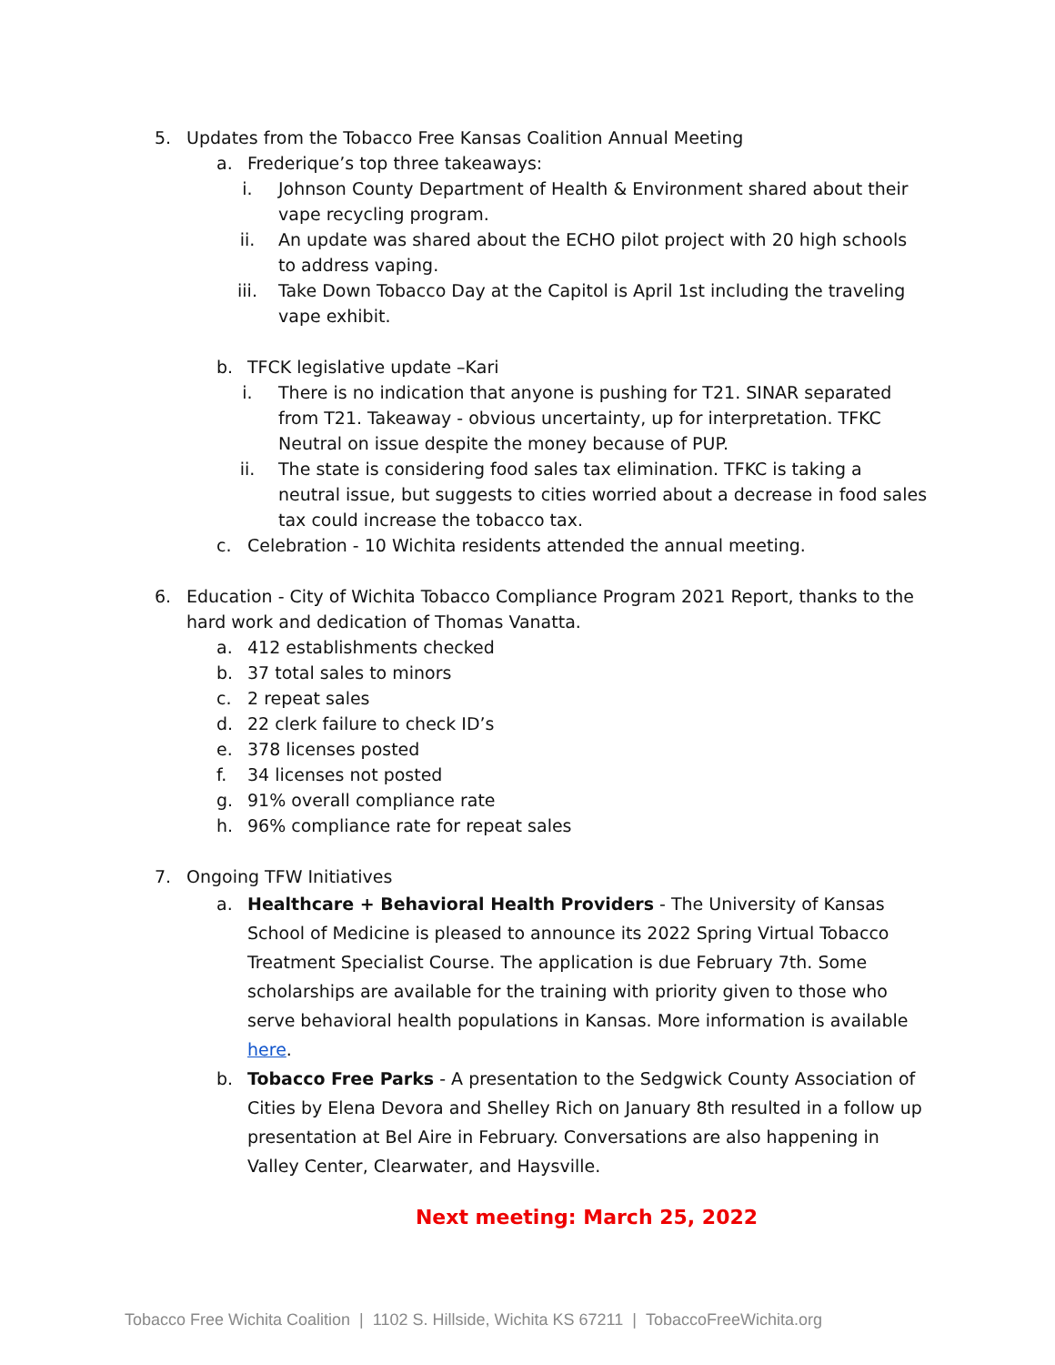5. Updates from the Tobacco Free Kansas Coalition Annual Meeting
a. Frederique’s top three takeaways:
i. Johnson County Department of Health & Environment shared about their vape recycling program.
ii. An update was shared about the ECHO pilot project with 20 high schools to address vaping.
iii. Take Down Tobacco Day at the Capitol is April 1st including the traveling vape exhibit.
b. TFCK legislative update –Kari
i. There is no indication that anyone is pushing for T21. SINAR separated from T21. Takeaway - obvious uncertainty, up for interpretation. TFKC Neutral on issue despite the money because of PUP.
ii. The state is considering food sales tax elimination. TFKC is taking a neutral issue, but suggests to cities worried about a decrease in food sales tax could increase the tobacco tax.
c. Celebration - 10 Wichita residents attended the annual meeting.
6. Education - City of Wichita Tobacco Compliance Program 2021 Report, thanks to the hard work and dedication of Thomas Vanatta.
a. 412 establishments checked
b. 37 total sales to minors
c. 2 repeat sales
d. 22 clerk failure to check ID’s
e. 378 licenses posted
f. 34 licenses not posted
g. 91% overall compliance rate
h. 96% compliance rate for repeat sales
7. Ongoing TFW Initiatives
a. Healthcare + Behavioral Health Providers - The University of Kansas School of Medicine is pleased to announce its 2022 Spring Virtual Tobacco Treatment Specialist Course. The application is due February 7th. Some scholarships are available for the training with priority given to those who serve behavioral health populations in Kansas. More information is available here.
b. Tobacco Free Parks - A presentation to the Sedgwick County Association of Cities by Elena Devora and Shelley Rich on January 8th resulted in a follow up presentation at Bel Aire in February. Conversations are also happening in Valley Center, Clearwater, and Haysville.
Next meeting: March 25, 2022
Tobacco Free Wichita Coalition | 1102 S. Hillside, Wichita KS 67211 | TobaccoFreeWichita.org